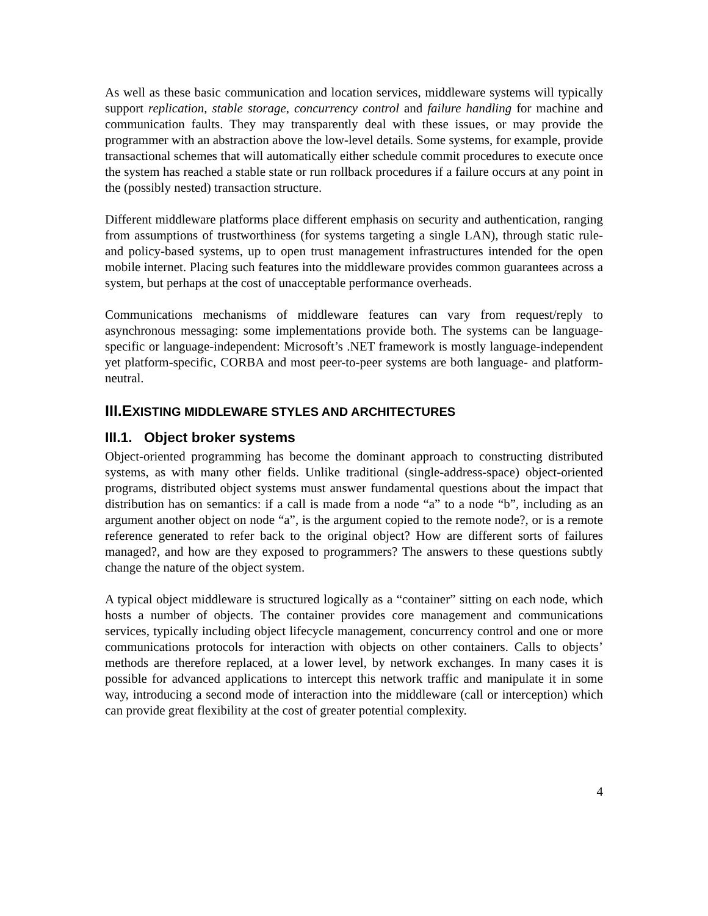As well as these basic communication and location services, middleware systems will typically support replication, stable storage, concurrency control and failure handling for machine and communication faults. They may transparently deal with these issues, or may provide the programmer with an abstraction above the low-level details. Some systems, for example, provide transactional schemes that will automatically either schedule commit procedures to execute once the system has reached a stable state or run rollback procedures if a failure occurs at any point in the (possibly nested) transaction structure.
Different middleware platforms place different emphasis on security and authentication, ranging from assumptions of trustworthiness (for systems targeting a single LAN), through static rule- and policy-based systems, up to open trust management infrastructures intended for the open mobile internet. Placing such features into the middleware provides common guarantees across a system, but perhaps at the cost of unacceptable performance overheads.
Communications mechanisms of middleware features can vary from request/reply to asynchronous messaging: some implementations provide both. The systems can be language-specific or language-independent: Microsoft’s .NET framework is mostly language-independent yet platform-specific, CORBA and most peer-to-peer systems are both language- and platform-neutral.
III.EXISTING MIDDLEWARE STYLES AND ARCHITECTURES
III.1. Object broker systems
Object-oriented programming has become the dominant approach to constructing distributed systems, as with many other fields. Unlike traditional (single-address-space) object-oriented programs, distributed object systems must answer fundamental questions about the impact that distribution has on semantics: if a call is made from a node “a” to a node “b”, including as an argument another object on node “a”, is the argument copied to the remote node?, or is a remote reference generated to refer back to the original object? How are different sorts of failures managed?, and how are they exposed to programmers? The answers to these questions subtly change the nature of the object system.
A typical object middleware is structured logically as a “container” sitting on each node, which hosts a number of objects. The container provides core management and communications services, typically including object lifecycle management, concurrency control and one or more communications protocols for interaction with objects on other containers. Calls to objects’ methods are therefore replaced, at a lower level, by network exchanges. In many cases it is possible for advanced applications to intercept this network traffic and manipulate it in some way, introducing a second mode of interaction into the middleware (call or interception) which can provide great flexibility at the cost of greater potential complexity.
4